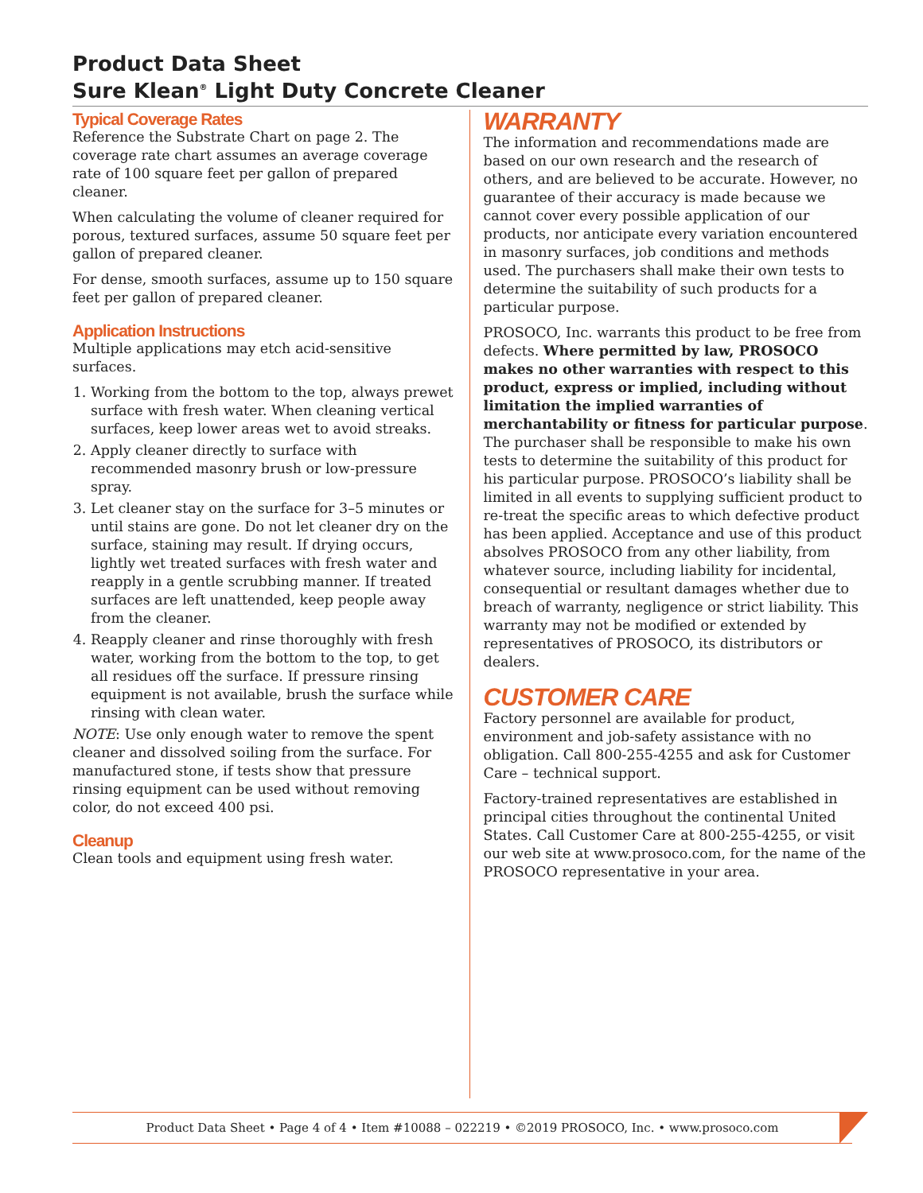Product Data Sheet
Sure Klean<sup>®</sup> Light Duty Concrete Cleaner
Typical Coverage Rates
Reference the Substrate Chart on page 2. The coverage rate chart assumes an average coverage rate of 100 square feet per gallon of prepared cleaner.
When calculating the volume of cleaner required for porous, textured surfaces, assume 50 square feet per gallon of prepared cleaner.
For dense, smooth surfaces, assume up to 150 square feet per gallon of prepared cleaner.
Application Instructions
Multiple applications may etch acid-sensitive surfaces.
1. Working from the bottom to the top, always prewet surface with fresh water. When cleaning vertical surfaces, keep lower areas wet to avoid streaks.
2. Apply cleaner directly to surface with recommended masonry brush or low-pressure spray.
3. Let cleaner stay on the surface for 3–5 minutes or until stains are gone. Do not let cleaner dry on the surface, staining may result. If drying occurs, lightly wet treated surfaces with fresh water and reapply in a gentle scrubbing manner. If treated surfaces are left unattended, keep people away from the cleaner.
4. Reapply cleaner and rinse thoroughly with fresh water, working from the bottom to the top, to get all residues off the surface. If pressure rinsing equipment is not available, brush the surface while rinsing with clean water.
NOTE: Use only enough water to remove the spent cleaner and dissolved soiling from the surface. For manufactured stone, if tests show that pressure rinsing equipment can be used without removing color, do not exceed 400 psi.
Cleanup
Clean tools and equipment using fresh water.
WARRANTY
The information and recommendations made are based on our own research and the research of others, and are believed to be accurate. However, no guarantee of their accuracy is made because we cannot cover every possible application of our products, nor anticipate every variation encountered in masonry surfaces, job conditions and methods used. The purchasers shall make their own tests to determine the suitability of such products for a particular purpose.
PROSOCO, Inc. warrants this product to be free from defects. Where permitted by law, PROSOCO makes no other warranties with respect to this product, express or implied, including without limitation the implied warranties of merchantability or fitness for particular purpose. The purchaser shall be responsible to make his own tests to determine the suitability of this product for his particular purpose. PROSOCO’s liability shall be limited in all events to supplying sufficient product to re-treat the specific areas to which defective product has been applied. Acceptance and use of this product absolves PROSOCO from any other liability, from whatever source, including liability for incidental, consequential or resultant damages whether due to breach of warranty, negligence or strict liability. This warranty may not be modified or extended by representatives of PROSOCO, its distributors or dealers.
CUSTOMER CARE
Factory personnel are available for product, environment and job-safety assistance with no obligation. Call 800-255-4255 and ask for Customer Care – technical support.
Factory-trained representatives are established in principal cities throughout the continental United States. Call Customer Care at 800-255-4255, or visit our web site at www.prosoco.com, for the name of the PROSOCO representative in your area.
Product Data Sheet • Page 4 of 4 • Item #10088 – 022219 • ©2019 PROSOCO, Inc. • www.prosoco.com